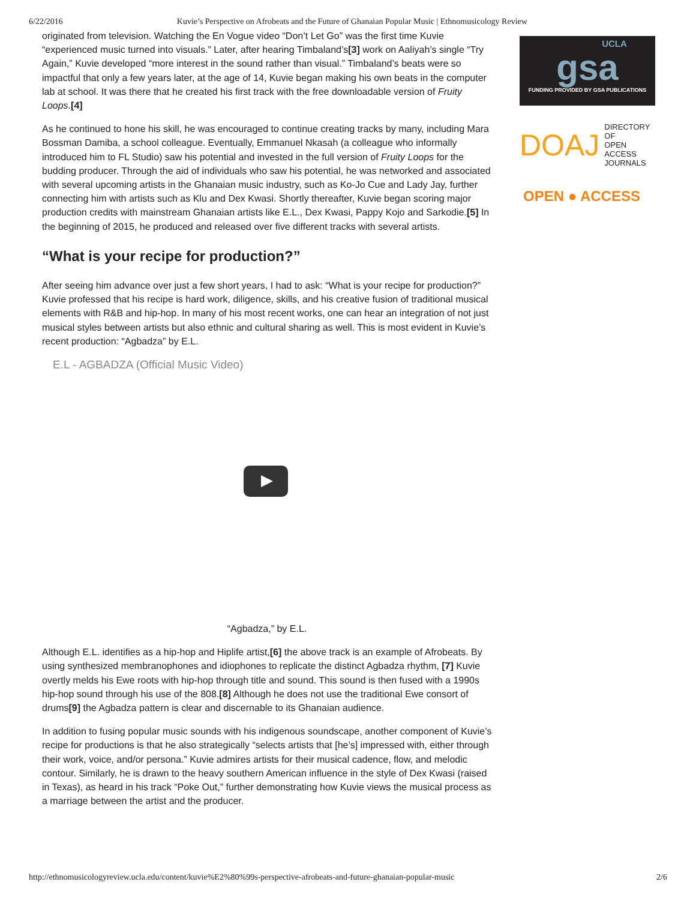6/22/2016 Kuvie’s Perspective on Afrobeats and the Future of Ghanaian Popular Music | Ethnomusicology Review
originated from television. Watching the En Vogue video “Don’t Let Go” was the first time Kuvie “experienced music turned into visuals.” Later, after hearing Timbaland’s[3] work on Aaliyah’s single “Try Again,” Kuvie developed “more interest in the sound rather than visual.” Timbaland’s beats were so impactful that only a few years later, at the age of 14, Kuvie began making his own beats in the computer lab at school. It was there that he created his first track with the free downloadable version of Fruity Loops.[4]
As he continued to hone his skill, he was encouraged to continue creating tracks by many, including Mara Bossman Damiba, a school colleague. Eventually, Emmanuel Nkasah (a colleague who informally introduced him to FL Studio) saw his potential and invested in the full version of Fruity Loops for the budding producer. Through the aid of individuals who saw his potential, he was networked and associated with several upcoming artists in the Ghanaian music industry, such as Ko-Jo Cue and Lady Jay, further connecting him with artists such as Klu and Dex Kwasi. Shortly thereafter, Kuvie began scoring major production credits with mainstream Ghanaian artists like E.L., Dex Kwasi, Pappy Kojo and Sarkodie.[5] In the beginning of 2015, he produced and released over five different tracks with several artists.
“What is your recipe for production?”
After seeing him advance over just a few short years, I had to ask: “What is your recipe for production?” Kuvie professed that his recipe is hard work, diligence, skills, and his creative fusion of traditional musical elements with R&B and hip-hop. In many of his most recent works, one can hear an integration of not just musical styles between artists but also ethnic and cultural sharing as well. This is most evident in Kuvie’s recent production: “Agbadza” by E.L.
E.L - AGBADZA (Official Music Video)
“Agbadza,” by E.L.
Although E.L. identifies as a hip-hop and Hiplife artist,[6] the above track is an example of Afrobeats. By using synthesized membranophones and idiophones to replicate the distinct Agbadza rhythm, [7] Kuvie overtly melds his Ewe roots with hip-hop through title and sound. This sound is then fused with a 1990s hip-hop sound through his use of the 808.[8] Although he does not use the traditional Ewe consort of drums[9] the Agbadza pattern is clear and discernable to its Ghanaian audience.
In addition to fusing popular music sounds with his indigenous soundscape, another component of Kuvie’s recipe for productions is that he also strategically “selects artists that [he’s] impressed with, either through their work, voice, and/or persona.” Kuvie admires artists for their musical cadence, flow, and melodic contour. Similarly, he is drawn to the heavy southern American influence in the style of Dex Kwasi (raised in Texas), as heard in his track “Poke Out,” further demonstrating how Kuvie views the musical process as a marriage between the artist and the producer.
UCLA
gsa
FUNDING PROVIDED BY GSA PUBLICATIONS
DOAJ DIRECTORY OF
OPEN ACCESS
JOURNALS
OPEN ● ACCESS
http://ethnomusicologyreview.ucla.edu/content/kuvie%E2%80%99s-perspective-afrobeats-and-future-ghanaian-popular-music 2/6